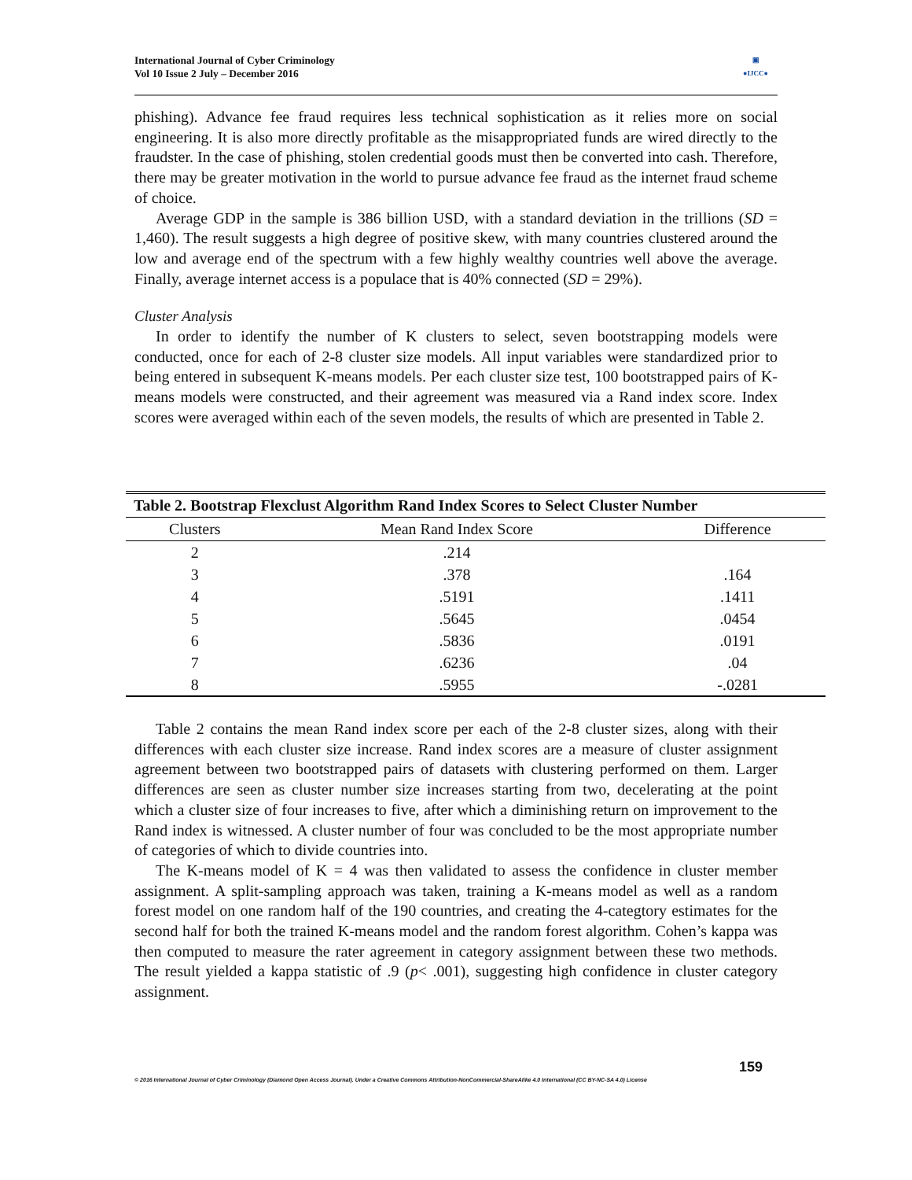International Journal of Cyber Criminology
Vol 10 Issue 2 July – December 2016
▣
●IJCC●
phishing). Advance fee fraud requires less technical sophistication as it relies more on social engineering. It is also more directly profitable as the misappropriated funds are wired directly to the fraudster. In the case of phishing, stolen credential goods must then be converted into cash. Therefore, there may be greater motivation in the world to pursue advance fee fraud as the internet fraud scheme of choice.
Average GDP in the sample is 386 billion USD, with a standard deviation in the trillions (SD = 1,460). The result suggests a high degree of positive skew, with many countries clustered around the low and average end of the spectrum with a few highly wealthy countries well above the average. Finally, average internet access is a populace that is 40% connected (SD = 29%).
Cluster Analysis
In order to identify the number of K clusters to select, seven bootstrapping models were conducted, once for each of 2-8 cluster size models. All input variables were standardized prior to being entered in subsequent K-means models. Per each cluster size test, 100 bootstrapped pairs of K-means models were constructed, and their agreement was measured via a Rand index score. Index scores were averaged within each of the seven models, the results of which are presented in Table 2.
Table 2. Bootstrap Flexclust Algorithm Rand Index Scores to Select Cluster Number
| Clusters | Mean Rand Index Score | Difference |
| --- | --- | --- |
| 2 | .214 | |
| 3 | .378 | .164 |
| 4 | .5191 | .1411 |
| 5 | .5645 | .0454 |
| 6 | .5836 | .0191 |
| 7 | .6236 | .04 |
| 8 | .5955 | -.0281 |
Table 2 contains the mean Rand index score per each of the 2-8 cluster sizes, along with their differences with each cluster size increase. Rand index scores are a measure of cluster assignment agreement between two bootstrapped pairs of datasets with clustering performed on them. Larger differences are seen as cluster number size increases starting from two, decelerating at the point which a cluster size of four increases to five, after which a diminishing return on improvement to the Rand index is witnessed. A cluster number of four was concluded to be the most appropriate number of categories of which to divide countries into.
The K-means model of K = 4 was then validated to assess the confidence in cluster member assignment. A split-sampling approach was taken, training a K-means model as well as a random forest model on one random half of the 190 countries, and creating the 4-categtory estimates for the second half for both the trained K-means model and the random forest algorithm. Cohen’s kappa was then computed to measure the rater agreement in category assignment between these two methods. The result yielded a kappa statistic of .9 (p< .001), suggesting high confidence in cluster category assignment.
159
© 2016 International Journal of Cyber Criminology (Diamond Open Access Journal). Under a Creative Commons Attribution-NonCommercial-ShareAlike 4.0 International (CC BY-NC-SA 4.0) License